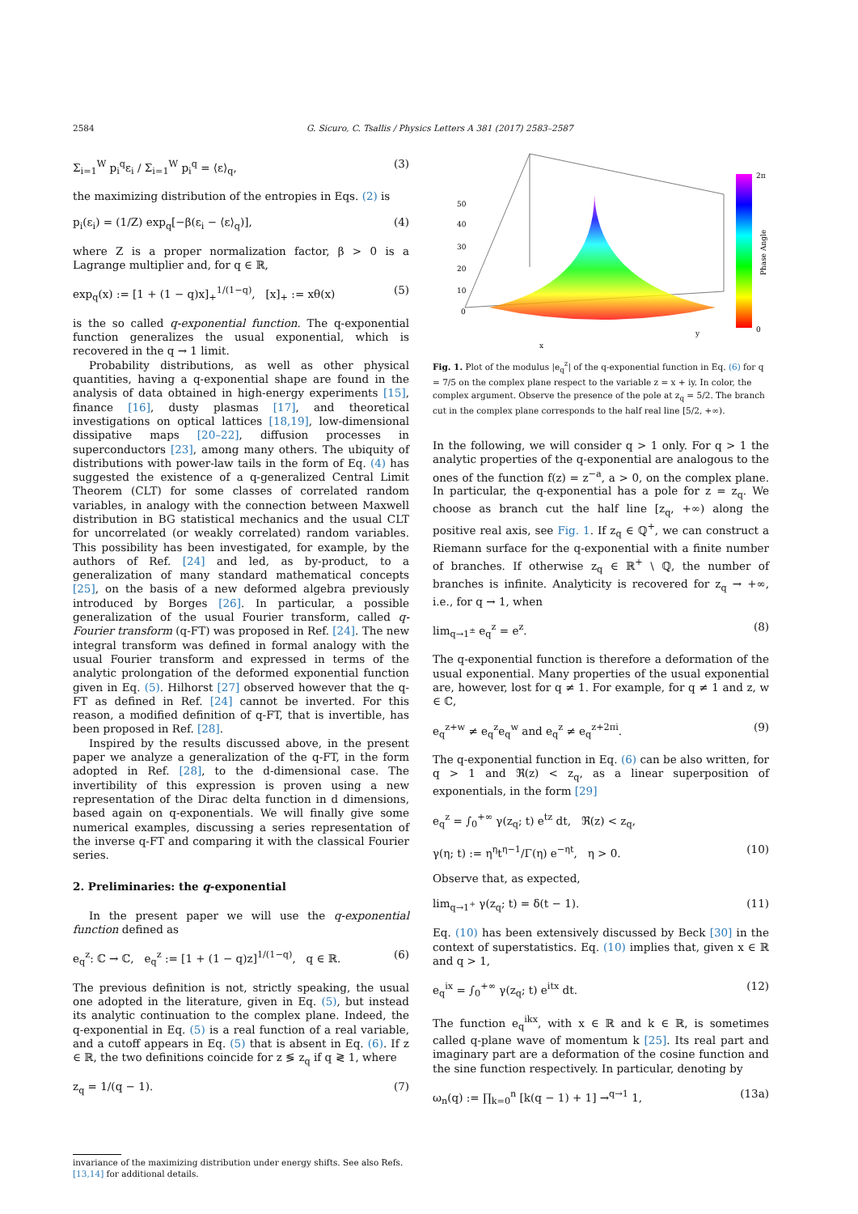2584 G. Sicuro, C. Tsallis / Physics Letters A 381 (2017) 2583–2587
Σ<sub>i=1</sub><sup>W</sup> p<sub>i</sub><sup>q</sup>ε<sub>i</sub> / Σ<sub>i=1</sub><sup>W</sup> p<sub>i</sub><sup>q</sup> = ⟨ε⟩<sub>q</sub>, (3)
the maximizing distribution of the entropies in Eqs. (2) is
p<sub>i</sub>(ε<sub>i</sub>) = (1/Z) exp<sub>q</sub>[−β(ε<sub>i</sub> − ⟨ε⟩<sub>q</sub>)], (4)
where Z is a proper normalization factor, β > 0 is a Lagrange multiplier and, for q ∈ ℝ,
exp<sub>q</sub>(x) := [1 + (1 − q)x]<sub>+</sub><sup>1/(1−q)</sup>, [x]<sub>+</sub> := xθ(x) (5)
is the so called q-exponential function. The q-exponential function generalizes the usual exponential, which is recovered in the q → 1 limit.
Probability distributions, as well as other physical quantities, having a q-exponential shape are found in the analysis of data obtained in high-energy experiments [15], finance [16], dusty plasmas [17], and theoretical investigations on optical lattices [18,19], low-dimensional dissipative maps [20–22], diffusion processes in superconductors [23], among many others. The ubiquity of distributions with power-law tails in the form of Eq. (4) has suggested the existence of a q-generalized Central Limit Theorem (CLT) for some classes of correlated random variables, in analogy with the connection between Maxwell distribution in BG statistical mechanics and the usual CLT for uncorrelated (or weakly correlated) random variables. This possibility has been investigated, for example, by the authors of Ref. [24] and led, as by-product, to a generalization of many standard mathematical concepts [25], on the basis of a new deformed algebra previously introduced by Borges [26]. In particular, a possible generalization of the usual Fourier transform, called q-Fourier transform (q-FT) was proposed in Ref. [24]. The new integral transform was defined in formal analogy with the usual Fourier transform and expressed in terms of the analytic prolongation of the deformed exponential function given in Eq. (5). Hilhorst [27] observed however that the q-FT as defined in Ref. [24] cannot be inverted. For this reason, a modified definition of q-FT, that is invertible, has been proposed in Ref. [28].
Inspired by the results discussed above, in the present paper we analyze a generalization of the q-FT, in the form adopted in Ref. [28], to the d-dimensional case. The invertibility of this expression is proven using a new representation of the Dirac delta function in d dimensions, based again on q-exponentials. We will finally give some numerical examples, discussing a series representation of the inverse q-FT and comparing it with the classical Fourier series.
2. Preliminaries: the q-exponential
In the present paper we will use the q-exponential function defined as
e<sub>q</sub><sup>z</sup>: ℂ → ℂ, e<sub>q</sub><sup>z</sup> := [1 + (1 − q)z]<sup>1/(1−q)</sup>, q ∈ ℝ. (6)
The previous definition is not, strictly speaking, the usual one adopted in the literature, given in Eq. (5), but instead its analytic continuation to the complex plane. Indeed, the q-exponential in Eq. (5) is a real function of a real variable, and a cutoff appears in Eq. (5) that is absent in Eq. (6). If z ∈ ℝ, the two definitions coincide for z ≶ z<sub>q</sub> if q ≷ 1, where
z<sub>q</sub> = 1/(q − 1). (7)
invariance of the maximizing distribution under energy shifts. See also Refs. [13,14] for additional details.
50
40
30
20
10
0
2π
0
x
y
Phase Angle
Fig. 1. Plot of the modulus |e<sub>q</sub><sup>z</sup>| of the q-exponential function in Eq. (6) for q = 7/5 on the complex plane respect to the variable z = x + iy. In color, the complex argument. Observe the presence of the pole at z<sub>q</sub> = 5/2. The branch cut in the complex plane corresponds to the half real line [5/2, +∞).
In the following, we will consider q > 1 only. For q > 1 the analytic properties of the q-exponential are analogous to the ones of the function f(z) = z<sup>−a</sup>, a > 0, on the complex plane. In particular, the q-exponential has a pole for z = z<sub>q</sub>. We choose as branch cut the half line [z<sub>q</sub>, +∞) along the positive real axis, see Fig. 1. If z<sub>q</sub> ∈ ℚ<sup>+</sup>, we can construct a Riemann surface for the q-exponential with a finite number of branches. If otherwise z<sub>q</sub> ∈ ℝ<sup>+</sup> \ ℚ, the number of branches is infinite. Analyticity is recovered for z<sub>q</sub> → +∞, i.e., for q → 1, when
lim<sub>q→1<sup>±</sup></sub> e<sub>q</sub><sup>z</sup> = e<sup>z</sup>. (8)
The q-exponential function is therefore a deformation of the usual exponential. Many properties of the usual exponential are, however, lost for q ≠ 1. For example, for q ≠ 1 and z, w ∈ ℂ,
e<sub>q</sub><sup>z+w</sup> ≠ e<sub>q</sub><sup>z</sup>e<sub>q</sub><sup>w</sup> and e<sub>q</sub><sup>z</sup> ≠ e<sub>q</sub><sup>z+2πi</sup>. (9)
The q-exponential function in Eq. (6) can be also written, for q > 1 and ℜ(z) < z<sub>q</sub>, as a linear superposition of exponentials, in the form [29]
e<sub>q</sub><sup>z</sup> = ∫<sub>0</sub><sup>+∞</sup> γ(z<sub>q</sub>; t) e<sup>tz</sup> dt, ℜ(z) < z<sub>q</sub>,
γ(η; t) := η<sup>η</sup>t<sup>η−1</sup>/Γ(η) e<sup>−ηt</sup>, η > 0. (10)
Observe that, as expected,
lim<sub>q→1<sup>+</sup></sub> γ(z<sub>q</sub>; t) = δ(t − 1). (11)
Eq. (10) has been extensively discussed by Beck [30] in the context of superstatistics. Eq. (10) implies that, given x ∈ ℝ and q > 1,
e<sub>q</sub><sup>ix</sup> = ∫<sub>0</sub><sup>+∞</sup> γ(z<sub>q</sub>; t) e<sup>itx</sup> dt. (12)
The function e<sub>q</sub><sup>ikx</sup>, with x ∈ ℝ and k ∈ ℝ, is sometimes called q-plane wave of momentum k [25]. Its real part and imaginary part are a deformation of the cosine function and the sine function respectively. In particular, denoting by
ω<sub>n</sub>(q) := ∏<sub>k=0</sub><sup>n</sup> [k(q − 1) + 1] →<sup>q→1</sup> 1, (13a)